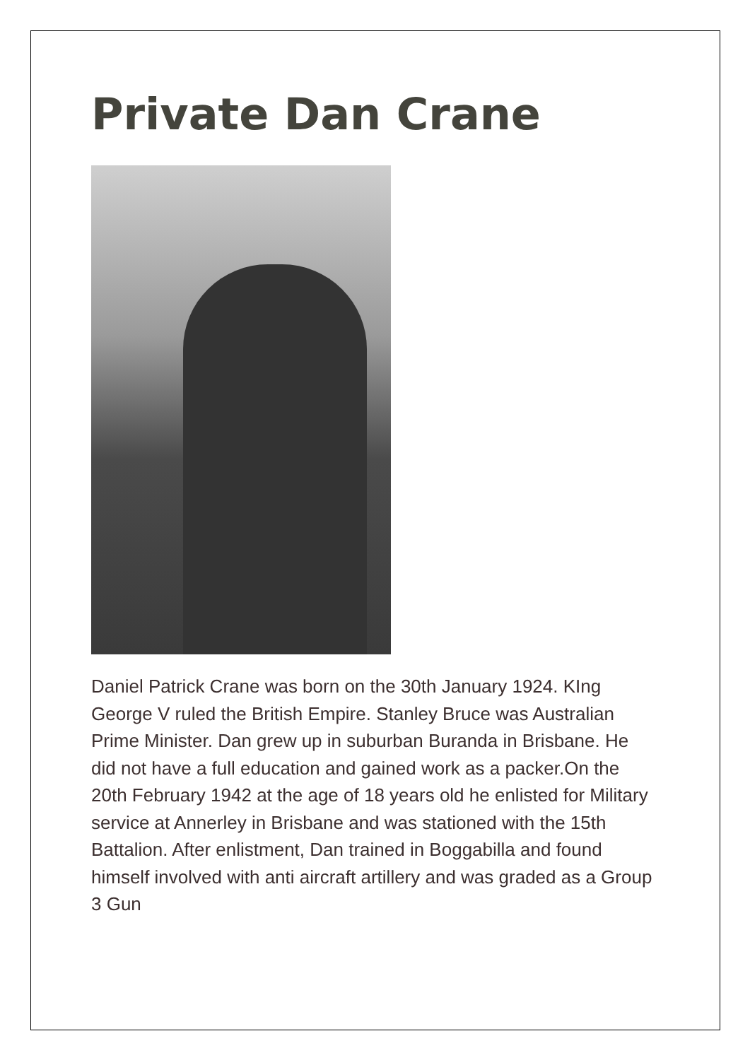Private Dan Crane
Daniel Patrick Crane was born on the 30th January 1924. KIng George V ruled the British Empire. Stanley Bruce was Australian Prime Minister. Dan grew up in suburban Buranda in Brisbane. He did not have a full education and gained work as a packer.On the 20th February 1942 at the age of 18 years old he enlisted for Military service at Annerley in Brisbane and was stationed with the 15th Battalion. After enlistment, Dan trained in Boggabilla and found himself involved with anti aircraft artillery and was graded as a Group 3 Gun